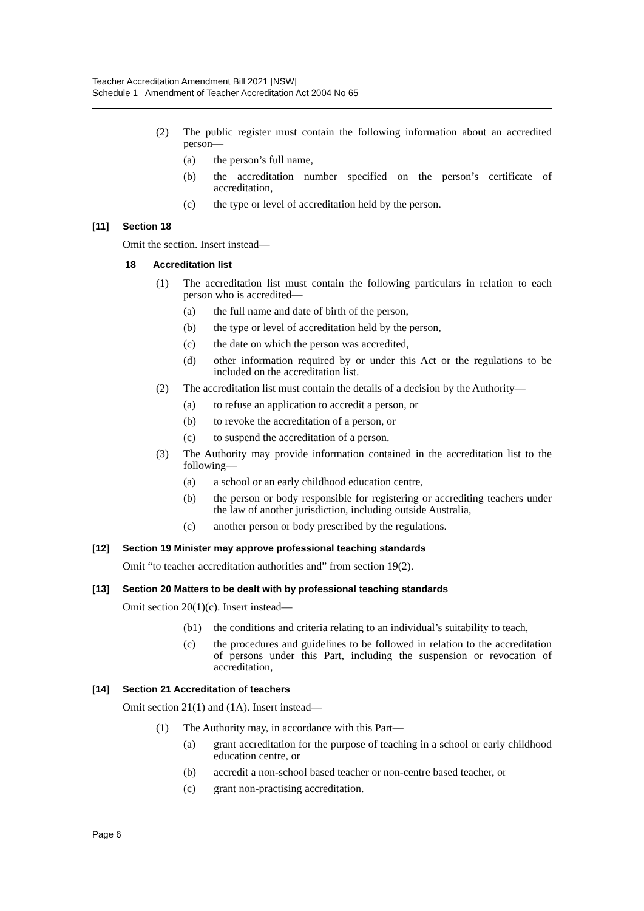Teacher Accreditation Amendment Bill 2021 [NSW]
Schedule 1 Amendment of Teacher Accreditation Act 2004 No 65
(2) The public register must contain the following information about an accredited person—
(a) the person’s full name,
(b) the accreditation number specified on the person’s certificate of accreditation,
(c) the type or level of accreditation held by the person.
[11] Section 18
Omit the section. Insert instead—
18 Accreditation list
(1) The accreditation list must contain the following particulars in relation to each person who is accredited—
(a) the full name and date of birth of the person,
(b) the type or level of accreditation held by the person,
(c) the date on which the person was accredited,
(d) other information required by or under this Act or the regulations to be included on the accreditation list.
(2) The accreditation list must contain the details of a decision by the Authority—
(a) to refuse an application to accredit a person, or
(b) to revoke the accreditation of a person, or
(c) to suspend the accreditation of a person.
(3) The Authority may provide information contained in the accreditation list to the following—
(a) a school or an early childhood education centre,
(b) the person or body responsible for registering or accrediting teachers under the law of another jurisdiction, including outside Australia,
(c) another person or body prescribed by the regulations.
[12] Section 19 Minister may approve professional teaching standards
Omit “to teacher accreditation authorities and” from section 19(2).
[13] Section 20 Matters to be dealt with by professional teaching standards
Omit section 20(1)(c). Insert instead—
(b1) the conditions and criteria relating to an individual’s suitability to teach,
(c) the procedures and guidelines to be followed in relation to the accreditation of persons under this Part, including the suspension or revocation of accreditation,
[14] Section 21 Accreditation of teachers
Omit section 21(1) and (1A). Insert instead—
(1) The Authority may, in accordance with this Part—
(a) grant accreditation for the purpose of teaching in a school or early childhood education centre, or
(b) accredit a non-school based teacher or non-centre based teacher, or
(c) grant non-practising accreditation.
Page 6